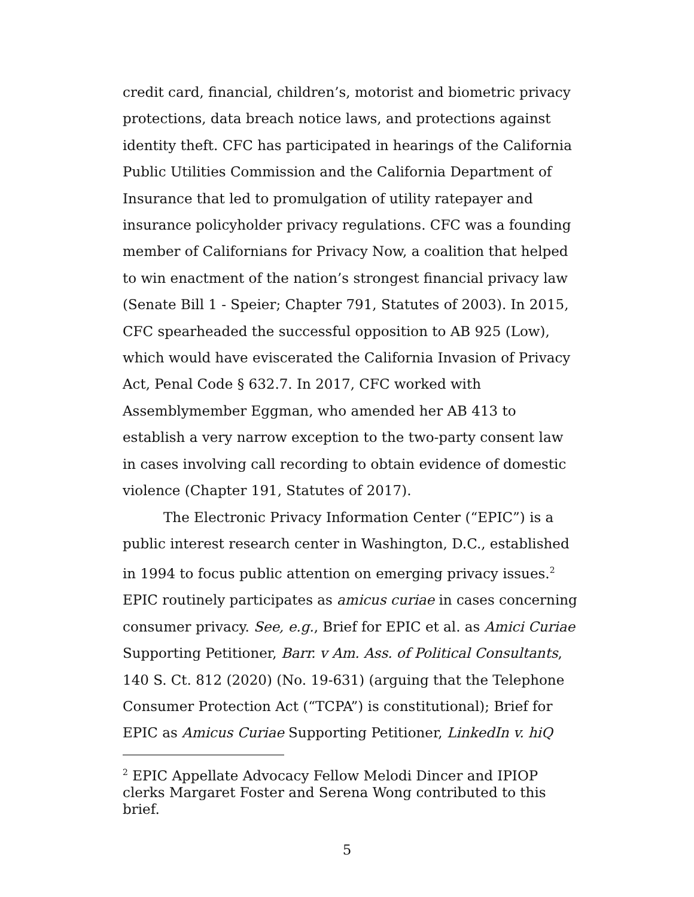credit card, financial, children’s, motorist and biometric privacy protections, data breach notice laws, and protections against identity theft. CFC has participated in hearings of the California Public Utilities Commission and the California Department of Insurance that led to promulgation of utility ratepayer and insurance policyholder privacy regulations. CFC was a founding member of Californians for Privacy Now, a coalition that helped to win enactment of the nation’s strongest financial privacy law (Senate Bill 1 - Speier; Chapter 791, Statutes of 2003). In 2015, CFC spearheaded the successful opposition to AB 925 (Low), which would have eviscerated the California Invasion of Privacy Act, Penal Code § 632.7. In 2017, CFC worked with Assemblymember Eggman, who amended her AB 413 to establish a very narrow exception to the two-party consent law in cases involving call recording to obtain evidence of domestic violence (Chapter 191, Statutes of 2017).
The Electronic Privacy Information Center (“EPIC”) is a public interest research center in Washington, D.C., established in 1994 to focus public attention on emerging privacy issues.<sup>2</sup> EPIC routinely participates as amicus curiae in cases concerning consumer privacy. See, e.g., Brief for EPIC et al. as Amici Curiae Supporting Petitioner, Barr. v Am. Ass. of Political Consultants, 140 S. Ct. 812 (2020) (No. 19-631) (arguing that the Telephone Consumer Protection Act (“TCPA”) is constitutional); Brief for EPIC as Amicus Curiae Supporting Petitioner, LinkedIn v. hiQ
<sup>2</sup> EPIC Appellate Advocacy Fellow Melodi Dincer and IPIOP clerks Margaret Foster and Serena Wong contributed to this brief.
5